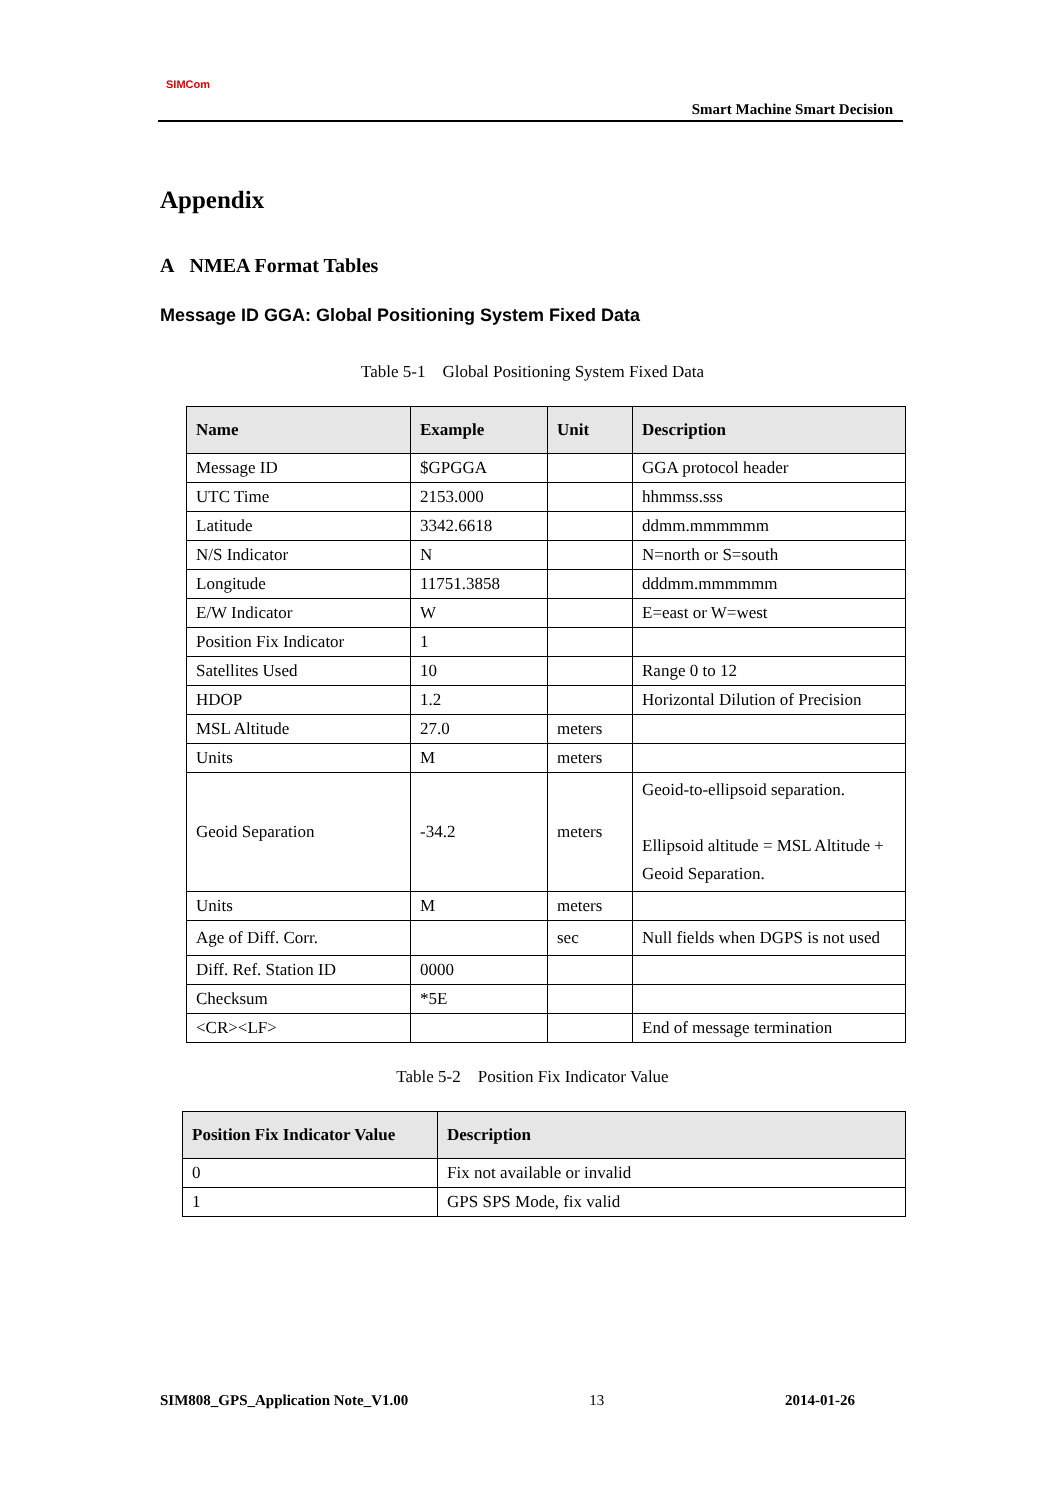SIMCom
Smart Machine Smart Decision
Appendix
A NMEA Format Tables
Message ID GGA: Global Positioning System Fixed Data
Table 5-1 Global Positioning System Fixed Data
| Name | Example | Unit | Description |
| --- | --- | --- | --- |
| Message ID | $GPGGA | | GGA protocol header |
| UTC Time | 2153.000 | | hhmmss.sss |
| Latitude | 3342.6618 | | ddmm.mmmmmm |
| N/S Indicator | N | | N=north or S=south |
| Longitude | 11751.3858 | | dddmm.mmmmmm |
| E/W Indicator | W | | E=east or W=west |
| Position Fix Indicator | 1 | | |
| Satellites Used | 10 | | Range 0 to 12 |
| HDOP | 1.2 | | Horizontal Dilution of Precision |
| MSL Altitude | 27.0 | meters | |
| Units | M | meters | |
| Geoid Separation | -34.2 | meters | Geoid-to-ellipsoid separation. Ellipsoid altitude = MSL Altitude + Geoid Separation. |
| Units | M | meters | |
| Age of Diff. Corr. | | sec | Null fields when DGPS is not used |
| Diff. Ref. Station ID | 0000 | | |
| Checksum | *5E | | |
| <CR><LF> | | | End of message termination |
Table 5-2 Position Fix Indicator Value
| Position Fix Indicator Value | Description |
| --- | --- |
| 0 | Fix not available or invalid |
| 1 | GPS SPS Mode, fix valid |
SIM808_GPS_Application Note_V1.00 13 2014-01-26